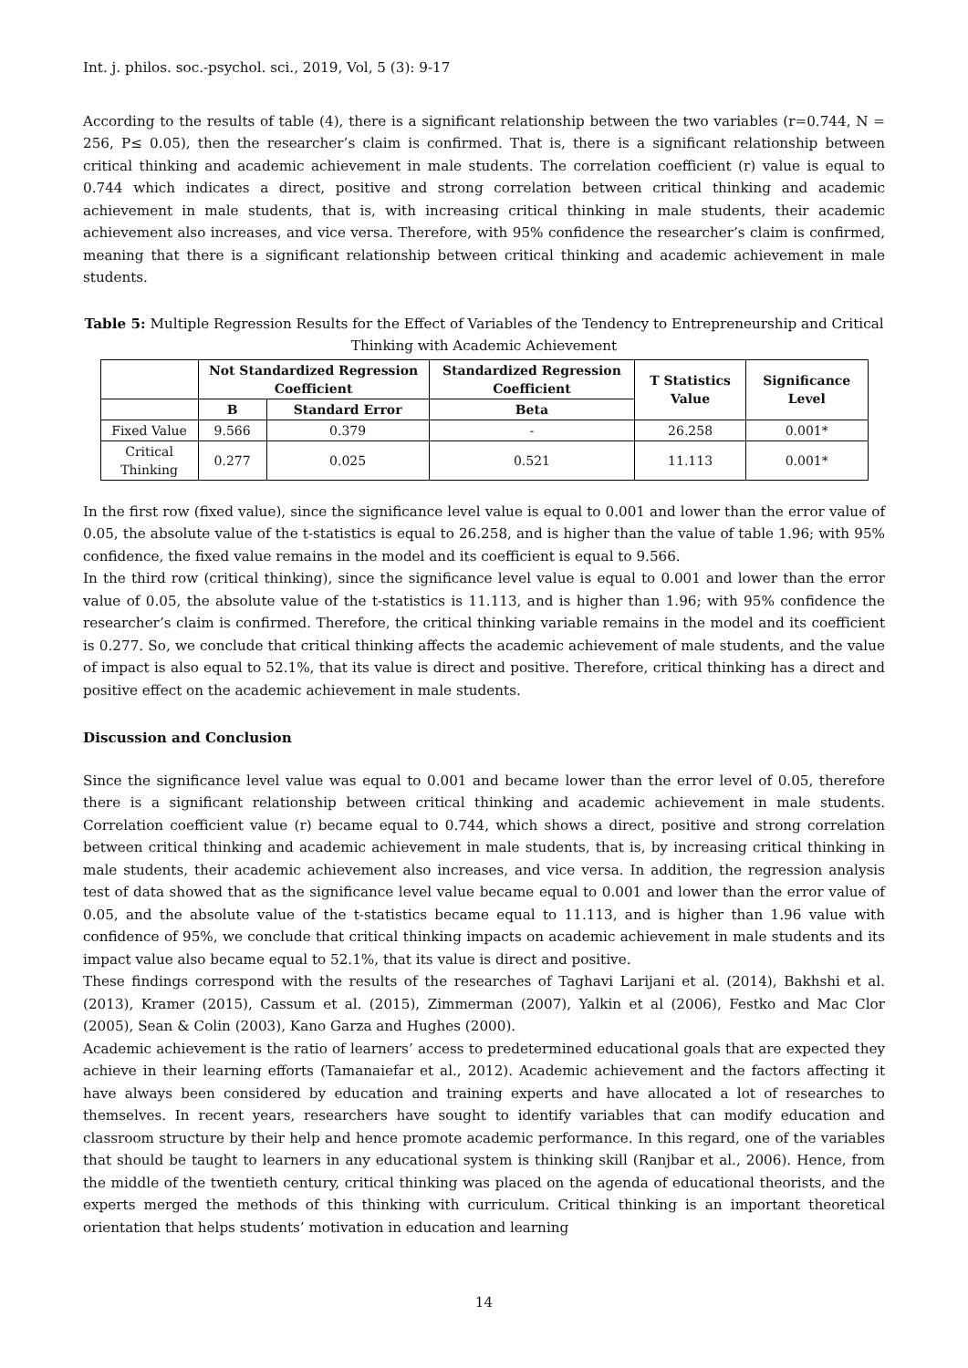Int. j. philos. soc.-psychol. sci., 2019, Vol, 5 (3): 9-17
According to the results of table (4), there is a significant relationship between the two variables (r=0.744, N = 256, P≤ 0.05), then the researcher’s claim is confirmed. That is, there is a significant relationship between critical thinking and academic achievement in male students. The correlation coefficient (r) value is equal to 0.744 which indicates a direct, positive and strong correlation between critical thinking and academic achievement in male students, that is, with increasing critical thinking in male students, their academic achievement also increases, and vice versa. Therefore, with 95% confidence the researcher’s claim is confirmed, meaning that there is a significant relationship between critical thinking and academic achievement in male students.
Table 5: Multiple Regression Results for the Effect of Variables of the Tendency to Entrepreneurship and Critical Thinking with Academic Achievement
| | Not Standardized Regression Coefficient | | Standardized Regression Coefficient | T Statistics Value | Significance Level |
| --- | --- | --- | --- | --- | --- |
| | B | Standard Error | Beta | | |
| Fixed Value | 9.566 | 0.379 | - | 26.258 | 0.001* |
| Critical Thinking | 0.277 | 0.025 | 0.521 | 11.113 | 0.001* |
In the first row (fixed value), since the significance level value is equal to 0.001 and lower than the error value of 0.05, the absolute value of the t-statistics is equal to 26.258, and is higher than the value of table 1.96; with 95% confidence, the fixed value remains in the model and its coefficient is equal to 9.566.
In the third row (critical thinking), since the significance level value is equal to 0.001 and lower than the error value of 0.05, the absolute value of the t-statistics is 11.113, and is higher than 1.96; with 95% confidence the researcher’s claim is confirmed. Therefore, the critical thinking variable remains in the model and its coefficient is 0.277. So, we conclude that critical thinking affects the academic achievement of male students, and the value of impact is also equal to 52.1%, that its value is direct and positive. Therefore, critical thinking has a direct and positive effect on the academic achievement in male students.
Discussion and Conclusion
Since the significance level value was equal to 0.001 and became lower than the error level of 0.05, therefore there is a significant relationship between critical thinking and academic achievement in male students. Correlation coefficient value (r) became equal to 0.744, which shows a direct, positive and strong correlation between critical thinking and academic achievement in male students, that is, by increasing critical thinking in male students, their academic achievement also increases, and vice versa. In addition, the regression analysis test of data showed that as the significance level value became equal to 0.001 and lower than the error value of 0.05, and the absolute value of the t-statistics became equal to 11.113, and is higher than 1.96 value with confidence of 95%, we conclude that critical thinking impacts on academic achievement in male students and its impact value also became equal to 52.1%, that its value is direct and positive.
These findings correspond with the results of the researches of Taghavi Larijani et al. (2014), Bakhshi et al. (2013), Kramer (2015), Cassum et al. (2015), Zimmerman (2007), Yalkin et al (2006), Festko and Mac Clor (2005), Sean & Colin (2003), Kano Garza and Hughes (2000).
Academic achievement is the ratio of learners’ access to predetermined educational goals that are expected they achieve in their learning efforts (Tamanaiefar et al., 2012). Academic achievement and the factors affecting it have always been considered by education and training experts and have allocated a lot of researches to themselves. In recent years, researchers have sought to identify variables that can modify education and classroom structure by their help and hence promote academic performance. In this regard, one of the variables that should be taught to learners in any educational system is thinking skill (Ranjbar et al., 2006). Hence, from the middle of the twentieth century, critical thinking was placed on the agenda of educational theorists, and the experts merged the methods of this thinking with curriculum. Critical thinking is an important theoretical orientation that helps students’ motivation in education and learning
14